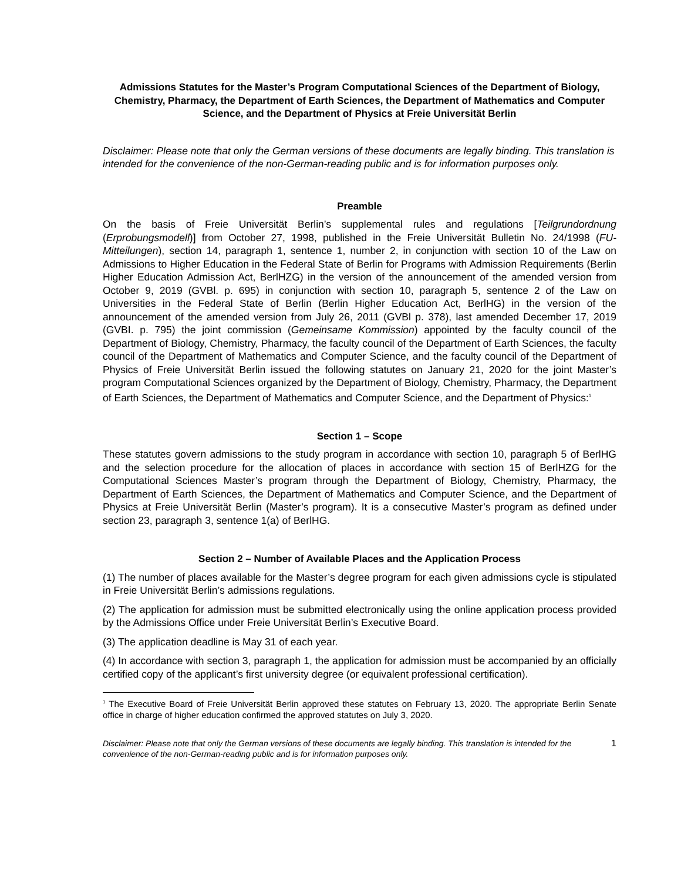Admissions Statutes for the Master’s Program Computational Sciences of the Department of Biology, Chemistry, Pharmacy, the Department of Earth Sciences, the Department of Mathematics and Computer Science, and the Department of Physics at Freie Universität Berlin
Disclaimer: Please note that only the German versions of these documents are legally binding. This translation is intended for the convenience of the non-German-reading public and is for information purposes only.
Preamble
On the basis of Freie Universität Berlin’s supplemental rules and regulations [Teilgrundordnung (Erprobungsmodell)] from October 27, 1998, published in the Freie Universität Bulletin No. 24/1998 (FU-Mitteilungen), section 14, paragraph 1, sentence 1, number 2, in conjunction with section 10 of the Law on Admissions to Higher Education in the Federal State of Berlin for Programs with Admission Requirements (Berlin Higher Education Admission Act, BerlHZG) in the version of the announcement of the amended version from October 9, 2019 (GVBl. p. 695) in conjunction with section 10, paragraph 5, sentence 2 of the Law on Universities in the Federal State of Berlin (Berlin Higher Education Act, BerlHG) in the version of the announcement of the amended version from July 26, 2011 (GVBl p. 378), last amended December 17, 2019 (GVBI. p. 795) the joint commission (Gemeinsame Kommission) appointed by the faculty council of the Department of Biology, Chemistry, Pharmacy, the faculty council of the Department of Earth Sciences, the faculty council of the Department of Mathematics and Computer Science, and the faculty council of the Department of Physics of Freie Universität Berlin issued the following statutes on January 21, 2020 for the joint Master’s program Computational Sciences organized by the Department of Biology, Chemistry, Pharmacy, the Department of Earth Sciences, the Department of Mathematics and Computer Science, and the Department of Physics:<sup>1</sup>
Section 1 – Scope
These statutes govern admissions to the study program in accordance with section 10, paragraph 5 of BerlHG and the selection procedure for the allocation of places in accordance with section 15 of BerlHZG for the Computational Sciences Master’s program through the Department of Biology, Chemistry, Pharmacy, the Department of Earth Sciences, the Department of Mathematics and Computer Science, and the Department of Physics at Freie Universität Berlin (Master’s program). It is a consecutive Master’s program as defined under section 23, paragraph 3, sentence 1(a) of BerlHG.
Section 2 – Number of Available Places and the Application Process
(1) The number of places available for the Master’s degree program for each given admissions cycle is stipulated in Freie Universität Berlin’s admissions regulations.
(2) The application for admission must be submitted electronically using the online application process provided by the Admissions Office under Freie Universität Berlin’s Executive Board.
(3) The application deadline is May 31 of each year.
(4) In accordance with section 3, paragraph 1, the application for admission must be accompanied by an officially certified copy of the applicant’s first university degree (or equivalent professional certification).
<sup>1</sup> The Executive Board of Freie Universität Berlin approved these statutes on February 13, 2020. The appropriate Berlin Senate office in charge of higher education confirmed the approved statutes on July 3, 2020.
Disclaimer: Please note that only the German versions of these documents are legally binding. This translation is intended for the convenience of the non-German-reading public and is for information purposes only.
1